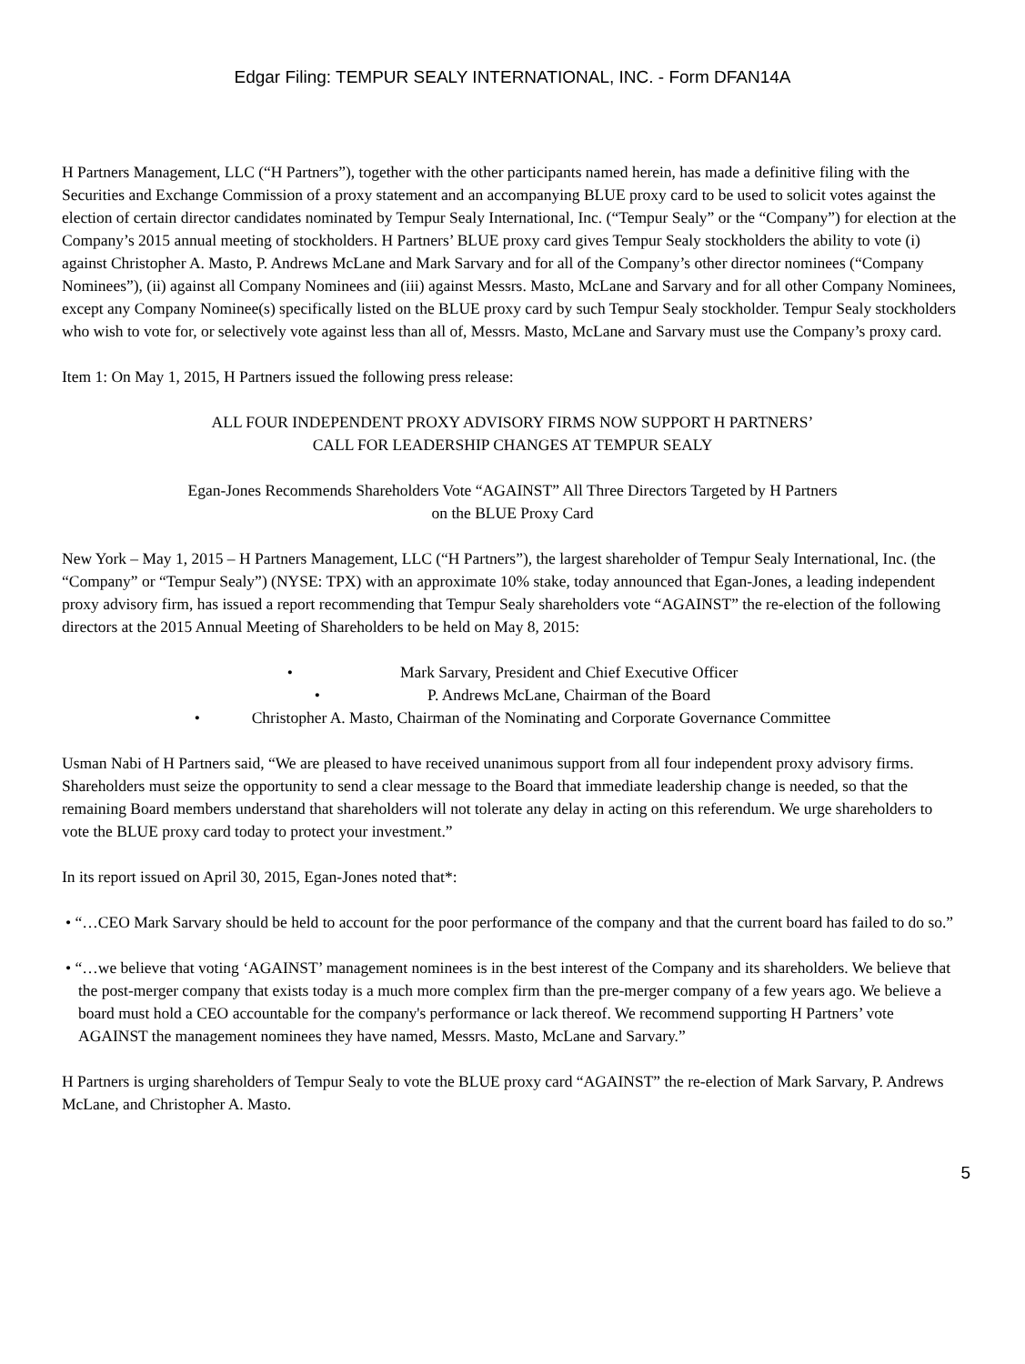Edgar Filing: TEMPUR SEALY INTERNATIONAL, INC. - Form DFAN14A
H Partners Management, LLC (“H Partners”), together with the other participants named herein, has made a definitive filing with the Securities and Exchange Commission of a proxy statement and an accompanying BLUE proxy card to be used to solicit votes against the election of certain director candidates nominated by Tempur Sealy International, Inc. (“Tempur Sealy” or the “Company”) for election at the Company’s 2015 annual meeting of stockholders. H Partners’ BLUE proxy card gives Tempur Sealy stockholders the ability to vote (i) against Christopher A. Masto, P. Andrews McLane and Mark Sarvary and for all of the Company’s other director nominees (“Company Nominees”), (ii) against all Company Nominees and (iii) against Messrs. Masto, McLane and Sarvary and for all other Company Nominees, except any Company Nominee(s) specifically listed on the BLUE proxy card by such Tempur Sealy stockholder. Tempur Sealy stockholders who wish to vote for, or selectively vote against less than all of, Messrs. Masto, McLane and Sarvary must use the Company’s proxy card.
Item 1: On May 1, 2015, H Partners issued the following press release:
ALL FOUR INDEPENDENT PROXY ADVISORY FIRMS NOW SUPPORT H PARTNERS’
CALL FOR LEADERSHIP CHANGES AT TEMPUR SEALY
Egan-Jones Recommends Shareholders Vote “AGAINST” All Three Directors Targeted by H Partners
on the BLUE Proxy Card
New York – May 1, 2015 – H Partners Management, LLC (“H Partners”), the largest shareholder of Tempur Sealy International, Inc. (the “Company” or “Tempur Sealy”) (NYSE: TPX) with an approximate 10% stake, today announced that Egan-Jones, a leading independent proxy advisory firm, has issued a report recommending that Tempur Sealy shareholders vote “AGAINST” the re-election of the following directors at the 2015 Annual Meeting of Shareholders to be held on May 8, 2015:
• Mark Sarvary, President and Chief Executive Officer
• P. Andrews McLane, Chairman of the Board
• Christopher A. Masto, Chairman of the Nominating and Corporate Governance Committee
Usman Nabi of H Partners said, “We are pleased to have received unanimous support from all four independent proxy advisory firms. Shareholders must seize the opportunity to send a clear message to the Board that immediate leadership change is needed, so that the remaining Board members understand that shareholders will not tolerate any delay in acting on this referendum. We urge shareholders to vote the BLUE proxy card today to protect your investment.”
In its report issued on April 30, 2015, Egan-Jones noted that*:
• “…CEO Mark Sarvary should be held to account for the poor performance of the company and that the current board has failed to do so.”
• “…we believe that voting ‘AGAINST’ management nominees is in the best interest of the Company and its shareholders. We believe that the post-merger company that exists today is a much more complex firm than the pre-merger company of a few years ago. We believe a board must hold a CEO accountable for the company's performance or lack thereof. We recommend supporting H Partners’ vote AGAINST the management nominees they have named, Messrs. Masto, McLane and Sarvary.”
H Partners is urging shareholders of Tempur Sealy to vote the BLUE proxy card “AGAINST” the re-election of Mark Sarvary, P. Andrews McLane, and Christopher A. Masto.
5